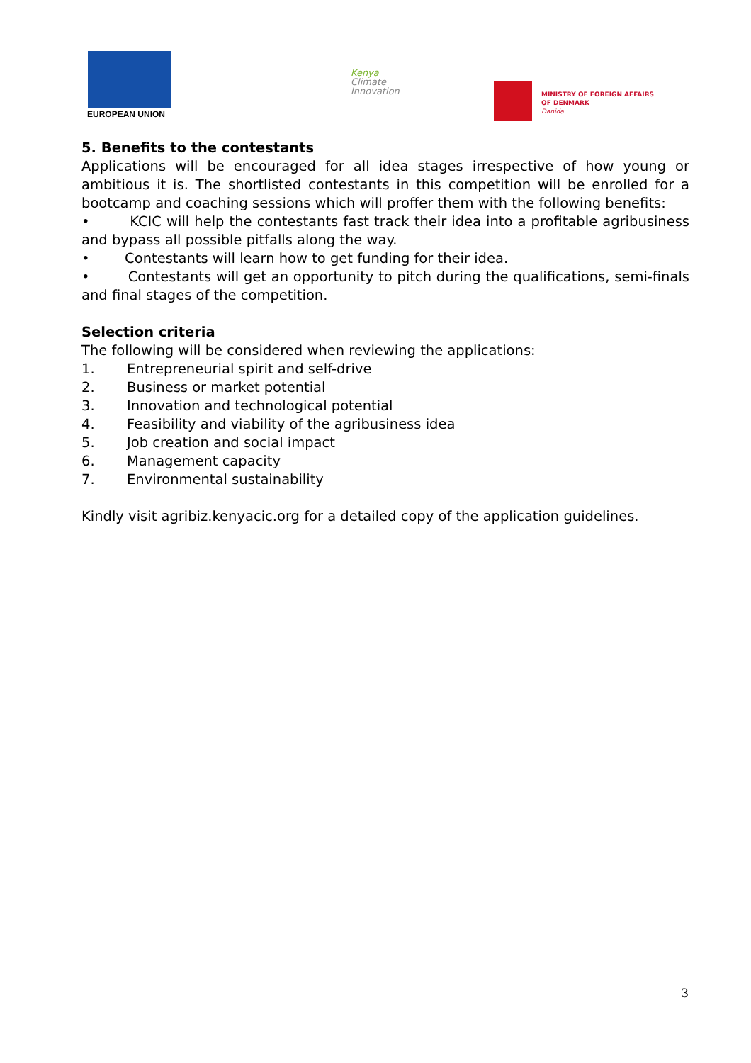EUROPEAN UNION
Kenya
Climate
Innovation
MINISTRY OF FOREIGN AFFAIRS
OF DENMARK
Danida
5. Benefits to the contestants
Applications will be encouraged for all idea stages irrespective of how young or ambitious it is. The shortlisted contestants in this competition will be enrolled for a bootcamp and coaching sessions which will proffer them with the following benefits:
• KCIC will help the contestants fast track their idea into a profitable agribusiness and bypass all possible pitfalls along the way.
• Contestants will learn how to get funding for their idea.
• Contestants will get an opportunity to pitch during the qualifications, semi-finals and final stages of the competition.
Selection criteria
The following will be considered when reviewing the applications:
1. Entrepreneurial spirit and self-drive
2. Business or market potential
3. Innovation and technological potential
4. Feasibility and viability of the agribusiness idea
5. Job creation and social impact
6. Management capacity
7. Environmental sustainability
Kindly visit agribiz.kenyacic.org for a detailed copy of the application guidelines.
3